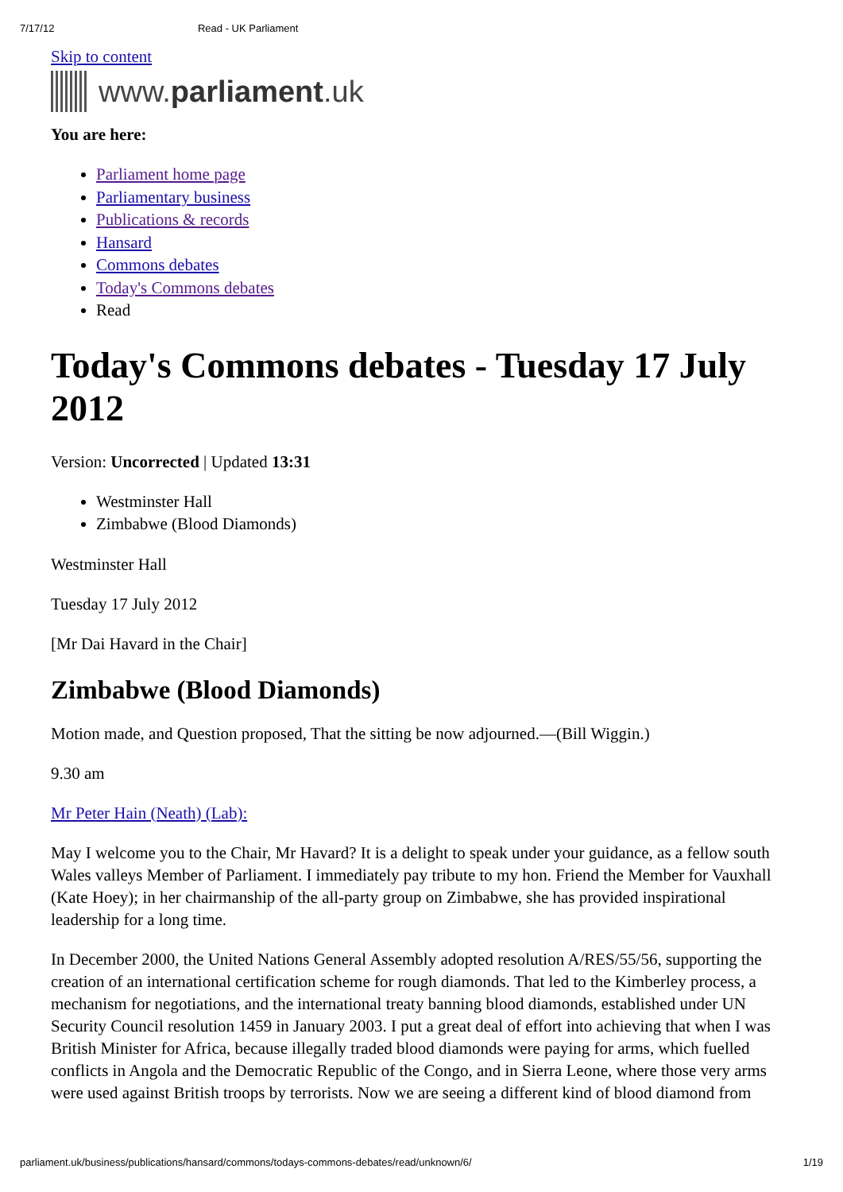7/17/12 Read - UK Parliament
Skip to content
www. parliament.uk
You are here:
Parliament home page
Parliamentary business
Publications & records
Hansard
Commons debates
Today's Commons debates
Read
Today's Commons debates - Tuesday 17 July 2012
Version: Uncorrected | Updated 13:31
Westminster Hall
Zimbabwe (Blood Diamonds)
Westminster Hall
Tuesday 17 July 2012
[Mr Dai Havard in the Chair]
Zimbabwe (Blood Diamonds)
Motion made, and Question proposed, That the sitting be now adjourned.—(Bill Wiggin.)
9.30 am
Mr Peter Hain (Neath) (Lab):
May I welcome you to the Chair, Mr Havard? It is a delight to speak under your guidance, as a fellow south Wales valleys Member of Parliament. I immediately pay tribute to my hon. Friend the Member for Vauxhall (Kate Hoey); in her chairmanship of the all-party group on Zimbabwe, she has provided inspirational leadership for a long time.
In December 2000, the United Nations General Assembly adopted resolution A/RES/55/56, supporting the creation of an international certification scheme for rough diamonds. That led to the Kimberley process, a mechanism for negotiations, and the international treaty banning blood diamonds, established under UN Security Council resolution 1459 in January 2003. I put a great deal of effort into achieving that when I was British Minister for Africa, because illegally traded blood diamonds were paying for arms, which fuelled conflicts in Angola and the Democratic Republic of the Congo, and in Sierra Leone, where those very arms were used against British troops by terrorists. Now we are seeing a different kind of blood diamond from
parliament.uk/business/publications/hansard/commons/todays-commons-debates/read/unknown/6/ 1/19